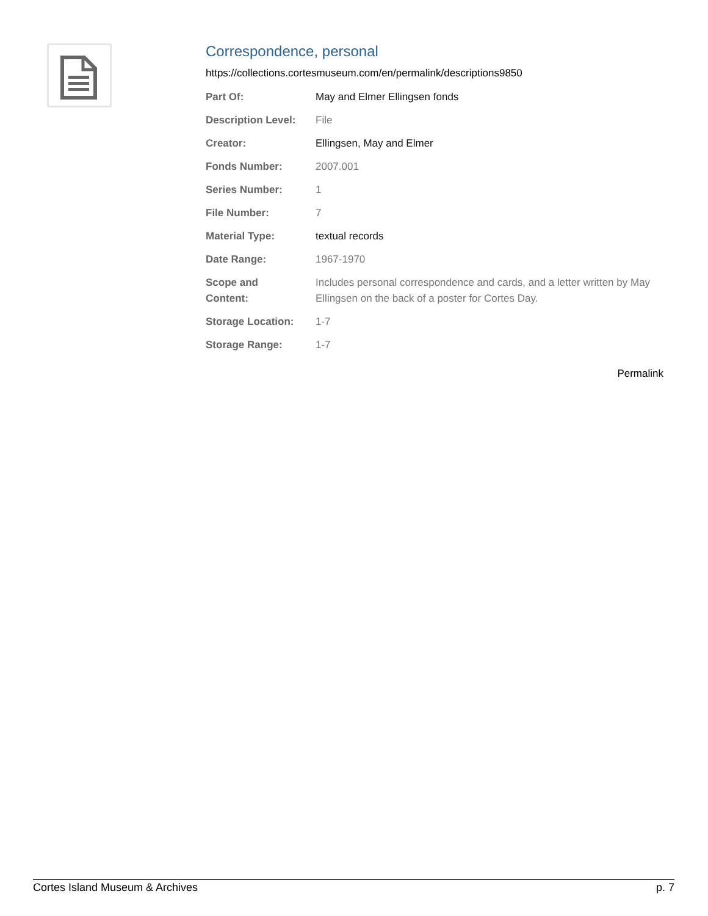Correspondence, personal
https://collections.cortesmuseum.com/en/permalink/descriptions9850
| Part Of: | May and Elmer Ellingsen fonds |
| Description Level: | File |
| Creator: | Ellingsen, May and Elmer |
| Fonds Number: | 2007.001 |
| Series Number: | 1 |
| File Number: | 7 |
| Material Type: | textual records |
| Date Range: | 1967-1970 |
| Scope and Content: | Includes personal correspondence and cards, and a letter written by May Ellingsen on the back of a poster for Cortes Day. |
| Storage Location: | 1-7 |
| Storage Range: | 1-7 |
Permalink
Cortes Island Museum & Archives p. 7